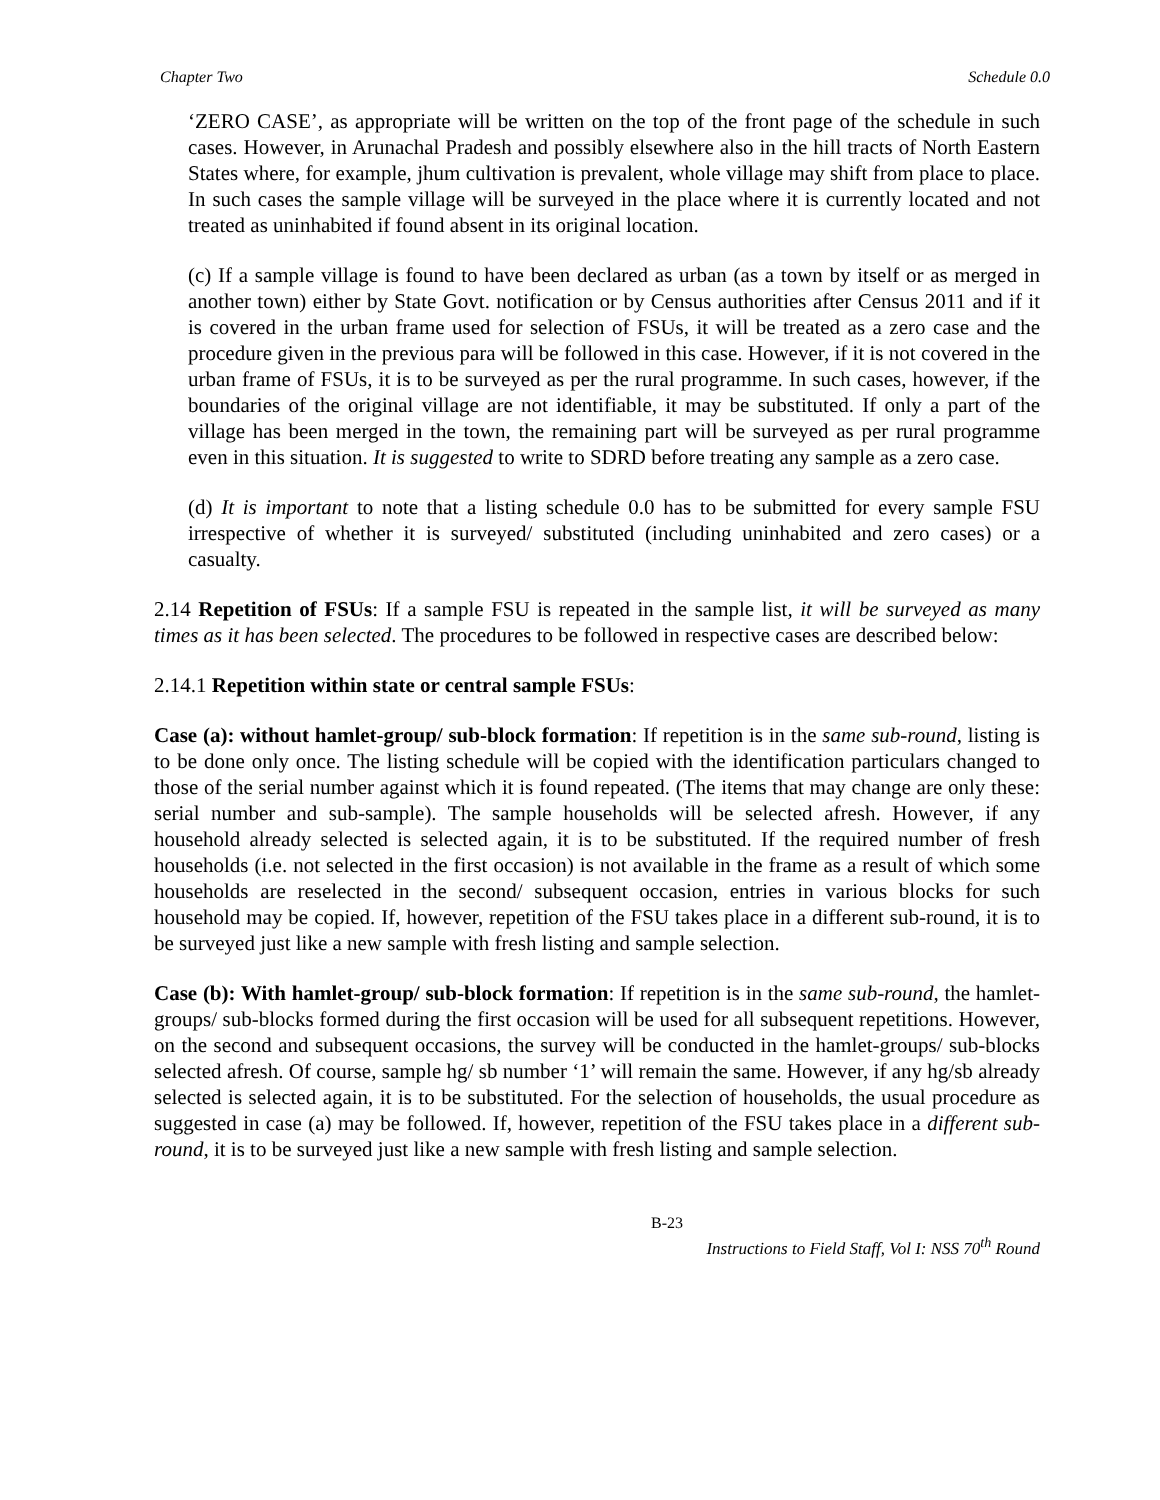Chapter Two Schedule 0.0
‘ZERO CASE’, as appropriate will be written on the top of the front page of the schedule in such cases. However, in Arunachal Pradesh and possibly elsewhere also in the hill tracts of North Eastern States where, for example, jhum cultivation is prevalent, whole village may shift from place to place. In such cases the sample village will be surveyed in the place where it is currently located and not treated as uninhabited if found absent in its original location.
(c) If a sample village is found to have been declared as urban (as a town by itself or as merged in another town) either by State Govt. notification or by Census authorities after Census 2011 and if it is covered in the urban frame used for selection of FSUs, it will be treated as a zero case and the procedure given in the previous para will be followed in this case. However, if it is not covered in the urban frame of FSUs, it is to be surveyed as per the rural programme. In such cases, however, if the boundaries of the original village are not identifiable, it may be substituted. If only a part of the village has been merged in the town, the remaining part will be surveyed as per rural programme even in this situation. It is suggested to write to SDRD before treating any sample as a zero case.
(d) It is important to note that a listing schedule 0.0 has to be submitted for every sample FSU irrespective of whether it is surveyed/ substituted (including uninhabited and zero cases) or a casualty.
2.14 Repetition of FSUs: If a sample FSU is repeated in the sample list, it will be surveyed as many times as it has been selected. The procedures to be followed in respective cases are described below:
2.14.1 Repetition within state or central sample FSUs:
Case (a): without hamlet-group/ sub-block formation: If repetition is in the same sub-round, listing is to be done only once. The listing schedule will be copied with the identification particulars changed to those of the serial number against which it is found repeated. (The items that may change are only these: serial number and sub-sample). The sample households will be selected afresh. However, if any household already selected is selected again, it is to be substituted. If the required number of fresh households (i.e. not selected in the first occasion) is not available in the frame as a result of which some households are reselected in the second/ subsequent occasion, entries in various blocks for such household may be copied. If, however, repetition of the FSU takes place in a different sub-round, it is to be surveyed just like a new sample with fresh listing and sample selection.
Case (b): With hamlet-group/ sub-block formation: If repetition is in the same sub-round, the hamlet-groups/ sub-blocks formed during the first occasion will be used for all subsequent repetitions. However, on the second and subsequent occasions, the survey will be conducted in the hamlet-groups/ sub-blocks selected afresh. Of course, sample hg/ sb number ‘1’ will remain the same. However, if any hg/sb already selected is selected again, it is to be substituted. For the selection of households, the usual procedure as suggested in case (a) may be followed. If, however, repetition of the FSU takes place in a different sub-round, it is to be surveyed just like a new sample with fresh listing and sample selection.
B-23
Instructions to Field Staff, Vol I: NSS 70<sup>th</sup> Round